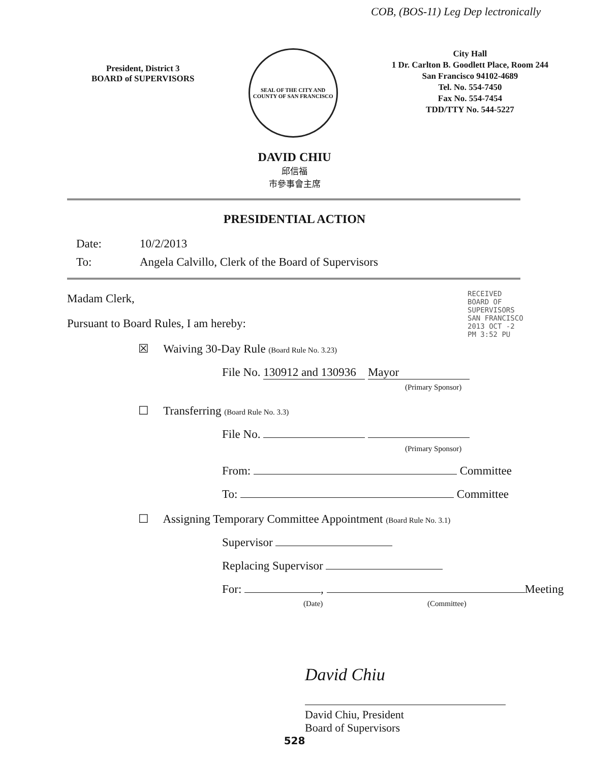COB, (BOS-11) Leg Dep lectronically
President, District 3
BOARD of SUPERVISORS
SEAL OF THE CITY AND COUNTY OF SAN FRANCISCO
City Hall
1 Dr. Carlton B. Goodlett Place, Room 244
San Francisco 94102-4689
Tel. No. 554-7450
Fax No. 554-7454
TDD/TTY No. 544-5227
DAVID CHIU
邱信福
市參事會主席
PRESIDENTIAL ACTION
Date: 10/2/2013
To: Angela Calvillo, Clerk of the Board of Supervisors
RECEIVED BOARD OF SUPERVISORS SAN FRANCISCO 2013 OCT -2 PM 3:52 PU
Madam Clerk,
Pursuant to Board Rules, I am hereby:
☒ Waiving 30-Day Rule (Board Rule No. 3.23)
File No. 130912 and 130936 Mayor
(Primary Sponsor)
☐ Transferring (Board Rule No. 3.3)
File No.
(Primary Sponsor)
From: Committee
To: Committee
☐ Assigning Temporary Committee Appointment (Board Rule No. 3.1)
Supervisor
Replacing Supervisor
For: , Meeting
(Date) (Committee)
David Chiu
David Chiu, President
Board of Supervisors
528